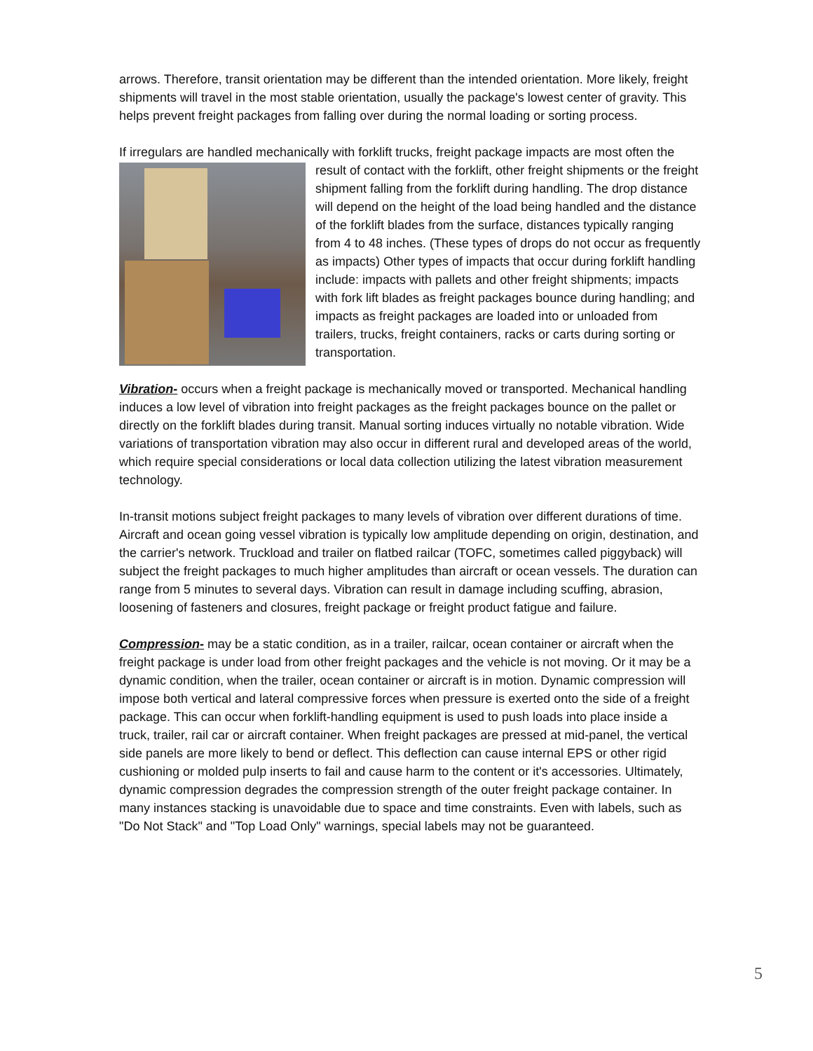arrows. Therefore, transit orientation may be different than the intended orientation. More likely, freight shipments will travel in the most stable orientation, usually the package's lowest center of gravity. This helps prevent freight packages from falling over during the normal loading or sorting process.
If irregulars are handled mechanically with forklift trucks, freight package impacts are most often the result of contact with the forklift, other freight shipments or the freight shipment falling from the forklift during handling. The drop distance will depend on the height of the load being handled and the distance of the forklift blades from the surface, distances typically ranging from 4 to 48 inches. (These types of drops do not occur as frequently as impacts) Other types of impacts that occur during forklift handling include: impacts with pallets and other freight shipments; impacts with fork lift blades as freight packages bounce during handling; and impacts as freight packages are loaded into or unloaded from trailers, trucks, freight containers, racks or carts during sorting or transportation.
Vibration- occurs when a freight package is mechanically moved or transported. Mechanical handling induces a low level of vibration into freight packages as the freight packages bounce on the pallet or directly on the forklift blades during transit. Manual sorting induces virtually no notable vibration. Wide variations of transportation vibration may also occur in different rural and developed areas of the world, which require special considerations or local data collection utilizing the latest vibration measurement technology.
In-transit motions subject freight packages to many levels of vibration over different durations of time. Aircraft and ocean going vessel vibration is typically low amplitude depending on origin, destination, and the carrier's network. Truckload and trailer on flatbed railcar (TOFC, sometimes called piggyback) will subject the freight packages to much higher amplitudes than aircraft or ocean vessels. The duration can range from 5 minutes to several days. Vibration can result in damage including scuffing, abrasion, loosening of fasteners and closures, freight package or freight product fatigue and failure.
Compression- may be a static condition, as in a trailer, railcar, ocean container or aircraft when the freight package is under load from other freight packages and the vehicle is not moving. Or it may be a dynamic condition, when the trailer, ocean container or aircraft is in motion. Dynamic compression will impose both vertical and lateral compressive forces when pressure is exerted onto the side of a freight package. This can occur when forklift-handling equipment is used to push loads into place inside a truck, trailer, rail car or aircraft container. When freight packages are pressed at mid-panel, the vertical side panels are more likely to bend or deflect. This deflection can cause internal EPS or other rigid cushioning or molded pulp inserts to fail and cause harm to the content or it's accessories. Ultimately, dynamic compression degrades the compression strength of the outer freight package container. In many instances stacking is unavoidable due to space and time constraints. Even with labels, such as "Do Not Stack" and "Top Load Only" warnings, special labels may not be guaranteed.
5